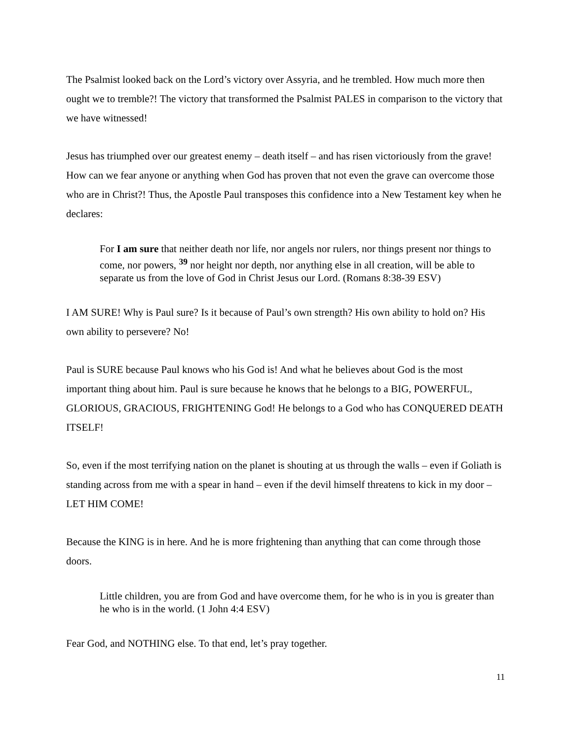The Psalmist looked back on the Lord’s victory over Assyria, and he trembled. How much more then ought we to tremble?! The victory that transformed the Psalmist PALES in comparison to the victory that we have witnessed!
Jesus has triumphed over our greatest enemy – death itself – and has risen victoriously from the grave! How can we fear anyone or anything when God has proven that not even the grave can overcome those who are in Christ?! Thus, the Apostle Paul transposes this confidence into a New Testament key when he declares:
For I am sure that neither death nor life, nor angels nor rulers, nor things present nor things to come, nor powers, <sup>39</sup> nor height nor depth, nor anything else in all creation, will be able to separate us from the love of God in Christ Jesus our Lord. (Romans 8:38-39 ESV)
I AM SURE! Why is Paul sure? Is it because of Paul’s own strength? His own ability to hold on? His own ability to persevere? No!
Paul is SURE because Paul knows who his God is! And what he believes about God is the most important thing about him. Paul is sure because he knows that he belongs to a BIG, POWERFUL, GLORIOUS, GRACIOUS, FRIGHTENING God! He belongs to a God who has CONQUERED DEATH ITSELF!
So, even if the most terrifying nation on the planet is shouting at us through the walls – even if Goliath is standing across from me with a spear in hand – even if the devil himself threatens to kick in my door – LET HIM COME!
Because the KING is in here. And he is more frightening than anything that can come through those doors.
Little children, you are from God and have overcome them, for he who is in you is greater than he who is in the world. (1 John 4:4 ESV)
Fear God, and NOTHING else. To that end, let’s pray together.
11